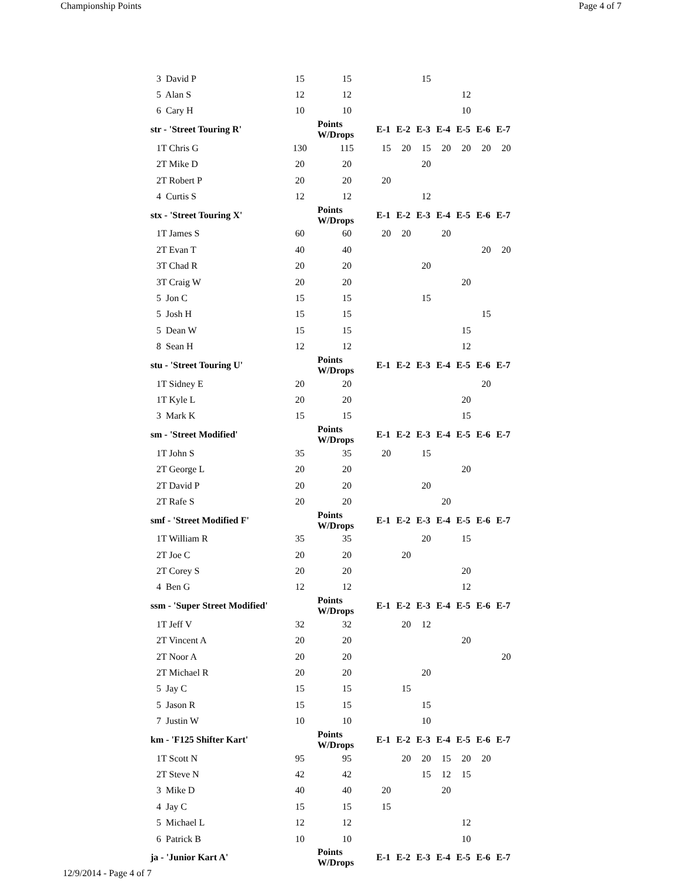Championship Points Page 4 of 7
| 3 David P | 15 | 15 | | | 15 | | | | |
| 5 Alan S | 12 | 12 | | | | | 12 | | |
| 6 Cary H | 10 | 10 | | | | | 10 | | |
| str - 'Street Touring R' | | Points W/Drops | E-1 | E-2 | E-3 | E-4 | E-5 | E-6 | E-7 |
| 1T Chris G | 130 | 115 | 15 | 20 | 15 | 20 | 20 | 20 | 20 |
| 2T Mike D | 20 | 20 | | | 20 | | | | |
| 2T Robert P | 20 | 20 | 20 | | | | | | |
| 4 Curtis S | 12 | 12 | | | 12 | | | | |
| stx - 'Street Touring X' | | Points W/Drops | E-1 | E-2 | E-3 | E-4 | E-5 | E-6 | E-7 |
| 1T James S | 60 | 60 | 20 | 20 | | 20 | | | |
| 2T Evan T | 40 | 40 | | | | | | 20 | 20 |
| 3T Chad R | 20 | 20 | | | 20 | | | | |
| 3T Craig W | 20 | 20 | | | | | 20 | | |
| 5 Jon C | 15 | 15 | | | 15 | | | | |
| 5 Josh H | 15 | 15 | | | | | | 15 | |
| 5 Dean W | 15 | 15 | | | | | 15 | | |
| 8 Sean H | 12 | 12 | | | | | 12 | | |
| stu - 'Street Touring U' | | Points W/Drops | E-1 | E-2 | E-3 | E-4 | E-5 | E-6 | E-7 |
| 1T Sidney E | 20 | 20 | | | | | | 20 | |
| 1T Kyle L | 20 | 20 | | | | | 20 | | |
| 3 Mark K | 15 | 15 | | | | | 15 | | |
| sm - 'Street Modified' | | Points W/Drops | E-1 | E-2 | E-3 | E-4 | E-5 | E-6 | E-7 |
| 1T John S | 35 | 35 | 20 | | 15 | | | | |
| 2T George L | 20 | 20 | | | | | 20 | | |
| 2T David P | 20 | 20 | | | 20 | | | | |
| 2T Rafe S | 20 | 20 | | | | 20 | | | |
| smf - 'Street Modified F' | | Points W/Drops | E-1 | E-2 | E-3 | E-4 | E-5 | E-6 | E-7 |
| 1T William R | 35 | 35 | | | 20 | | 15 | | |
| 2T Joe C | 20 | 20 | | 20 | | | | | |
| 2T Corey S | 20 | 20 | | | | | 20 | | |
| 4 Ben G | 12 | 12 | | | | | 12 | | |
| ssm - 'Super Street Modified' | | Points W/Drops | E-1 | E-2 | E-3 | E-4 | E-5 | E-6 | E-7 |
| 1T Jeff V | 32 | 32 | | 20 | 12 | | | | |
| 2T Vincent A | 20 | 20 | | | | | 20 | | |
| 2T Noor A | 20 | 20 | | | | | | | 20 |
| 2T Michael R | 20 | 20 | | | 20 | | | | |
| 5 Jay C | 15 | 15 | | 15 | | | | | |
| 5 Jason R | 15 | 15 | | | 15 | | | | |
| 7 Justin W | 10 | 10 | | | 10 | | | | |
| km - 'F125 Shifter Kart' | | Points W/Drops | E-1 | E-2 | E-3 | E-4 | E-5 | E-6 | E-7 |
| 1T Scott N | 95 | 95 | | 20 | 20 | 15 | 20 | 20 | |
| 2T Steve N | 42 | 42 | | | 15 | 12 | 15 | | |
| 3 Mike D | 40 | 40 | 20 | | | 20 | | | |
| 4 Jay C | 15 | 15 | 15 | | | | | | |
| 5 Michael L | 12 | 12 | | | | | 12 | | |
| 6 Patrick B | 10 | 10 | | | | | 10 | | |
| ja - 'Junior Kart A' | | Points W/Drops | E-1 | E-2 | E-3 | E-4 | E-5 | E-6 | E-7 |
12/9/2014 - Page 4 of 7